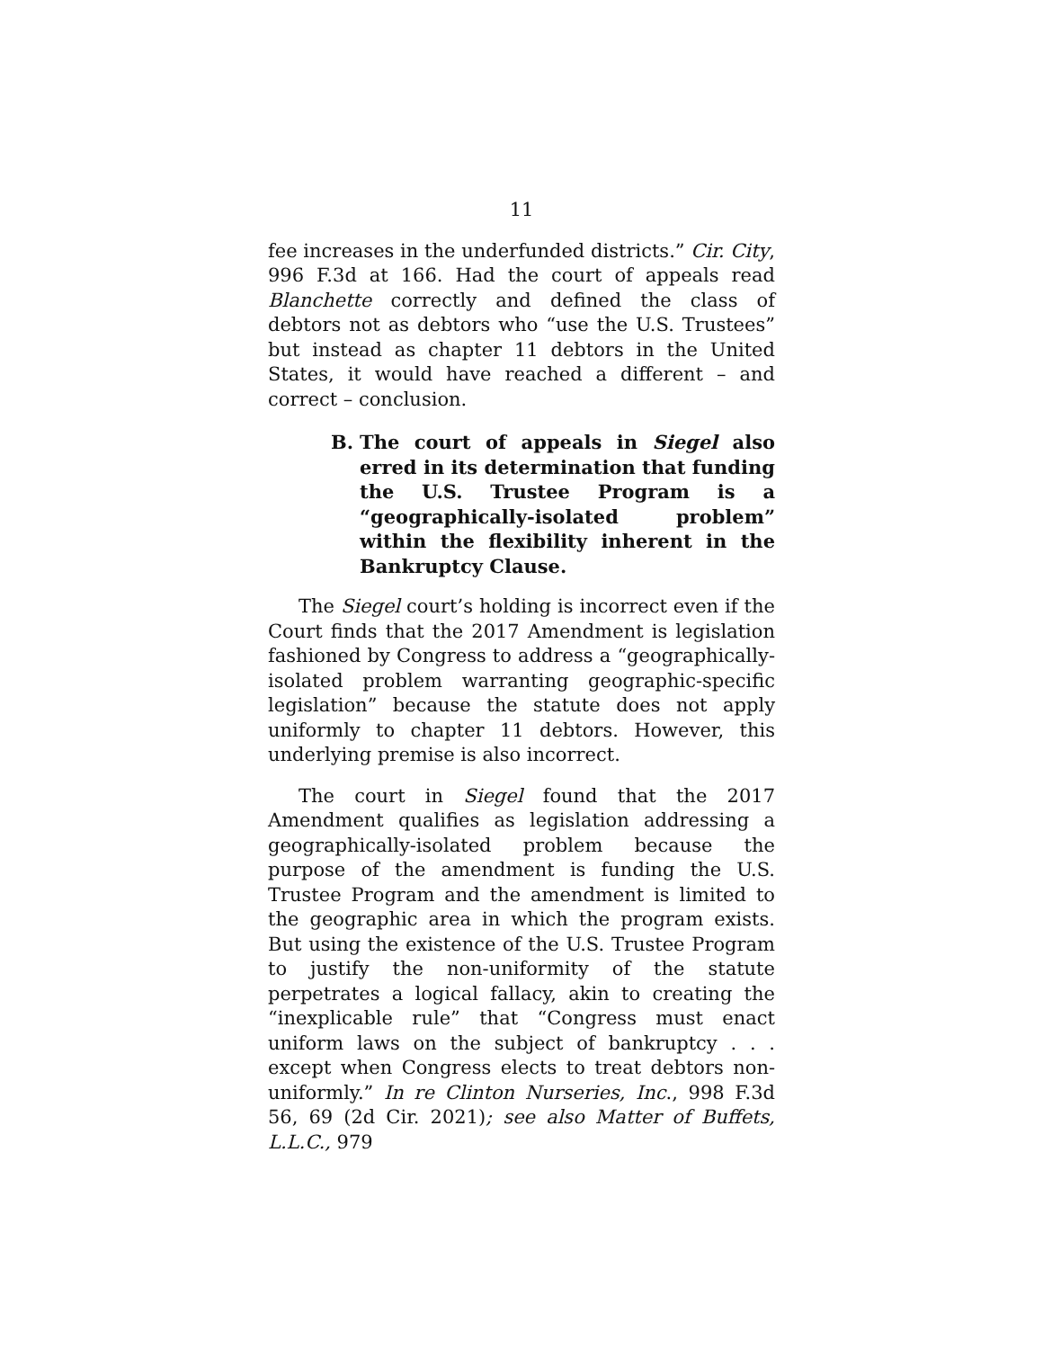11
fee increases in the underfunded districts.” Cir. City, 996 F.3d at 166. Had the court of appeals read Blanchette correctly and defined the class of debtors not as debtors who “use the U.S. Trustees” but instead as chapter 11 debtors in the United States, it would have reached a different – and correct – conclusion.
B. The court of appeals in Siegel also erred in its determination that funding the U.S. Trustee Program is a “geographically-isolated problem” within the flexibility inherent in the Bankruptcy Clause.
The Siegel court’s holding is incorrect even if the Court finds that the 2017 Amendment is legislation fashioned by Congress to address a “geographically-isolated problem warranting geographic-specific legislation” because the statute does not apply uniformly to chapter 11 debtors. However, this underlying premise is also incorrect.
The court in Siegel found that the 2017 Amendment qualifies as legislation addressing a geographically-isolated problem because the purpose of the amendment is funding the U.S. Trustee Program and the amendment is limited to the geographic area in which the program exists. But using the existence of the U.S. Trustee Program to justify the non-uniformity of the statute perpetrates a logical fallacy, akin to creating the “inexplicable rule” that “Congress must enact uniform laws on the subject of bankruptcy . . . except when Congress elects to treat debtors non-uniformly.” In re Clinton Nurseries, Inc., 998 F.3d 56, 69 (2d Cir. 2021); see also Matter of Buffets, L.L.C., 979